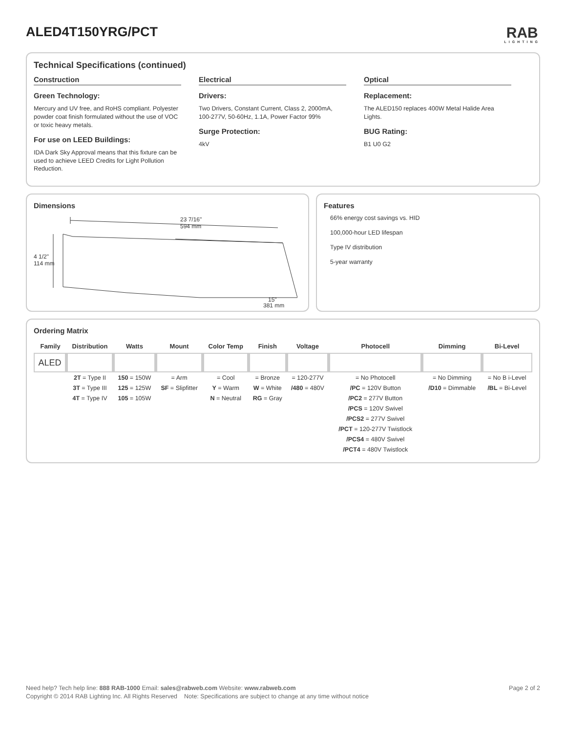ALED4T150YRG/PCT
RAB
LIGHTING
Technical Specifications (continued)
Construction
Green Technology:
Mercury and UV free, and RoHS compliant. Polyester powder coat finish formulated without the use of VOC or toxic heavy metals.
For use on LEED Buildings:
IDA Dark Sky Approval means that this fixture can be used to achieve LEED Credits for Light Pollution Reduction.
Electrical
Drivers:
Two Drivers, Constant Current, Class 2, 2000mA, 100-277V, 50-60Hz, 1.1A, Power Factor 99%
Surge Protection:
4kV
Optical
Replacement:
The ALED150 replaces 400W Metal Halide Area Lights.
BUG Rating:
B1 U0 G2
Dimensions
23 7/16"
594 mm
4 1/2"
114 mm
15"
381 mm
Features
66% energy cost savings vs. HID
100,000-hour LED lifespan
Type IV distribution
5-year warranty
Ordering Matrix
| Family | Distribution | Watts | Mount | Color Temp | Finish | Voltage | Photocell | Dimming | Bi-Level |
| --- | --- | --- | --- | --- | --- | --- | --- | --- | --- |
| ALED | | | | | | | | | |
| | 2T = Type II 3T = Type III 4T = Type IV | 150 = 150W 125 = 125W 105 = 105W | = Arm SF = Slipfitter | = Cool Y = Warm N = Neutral | = Bronze W = White RG = Gray | = 120-277V /480 = 480V | = No Photocell /PC = 120V Button /PC2 = 277V Button /PCS = 120V Swivel /PCS2 = 277V Swivel /PCT = 120-277V Twistlock /PCS4 = 480V Swivel /PCT4 = 480V Twistlock | = No Dimming /D10 = Dimmable | = No B i-Level /BL = Bi-Level |
Page 2 of 2 Need help? Tech help line: 888 RAB-1000 Email: sales@rabweb.com Website: www.rabweb.com
Copyright © 2014 RAB Lighting Inc. All Rights Reserved Note: Specifications are subject to change at any time without notice